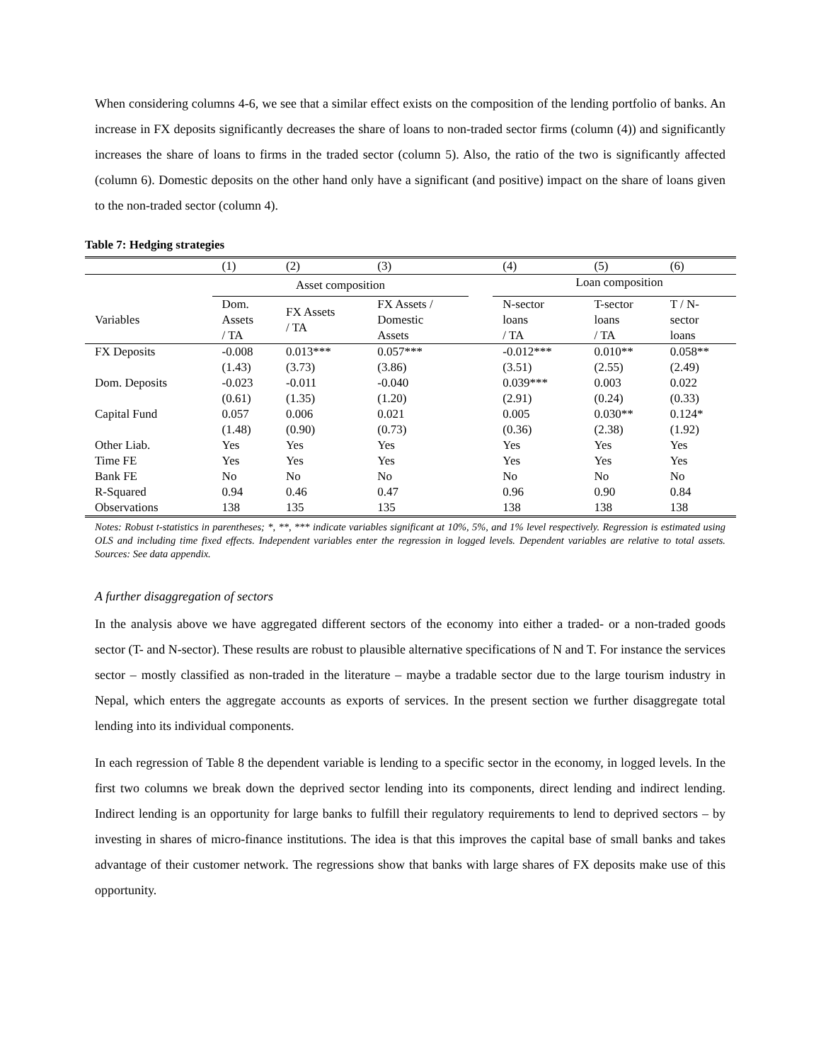When considering columns 4-6, we see that a similar effect exists on the composition of the lending portfolio of banks. An increase in FX deposits significantly decreases the share of loans to non-traded sector firms (column (4)) and significantly increases the share of loans to firms in the traded sector (column 5). Also, the ratio of the two is significantly affected (column 6). Domestic deposits on the other hand only have a significant (and positive) impact on the share of loans given to the non-traded sector (column 4).
Table 7: Hedging strategies
| | (1) | (2) | (3) | | (4) | (5) | (6) |
| --- | --- | --- | --- | --- | --- | --- | --- |
| | Asset composition | | | | Loan composition | | |
| Variables | Dom. Assets / TA | FX Assets / TA | FX Assets / Domestic Assets | | N-sector loans / TA | T-sector loans / TA | T / N- sector loans |
| FX Deposits | -0.008 | 0.013*** | 0.057*** | | -0.012*** | 0.010** | 0.058** |
| | (1.43) | (3.73) | (3.86) | | (3.51) | (2.55) | (2.49) |
| Dom. Deposits | -0.023 | -0.011 | -0.040 | | 0.039*** | 0.003 | 0.022 |
| | (0.61) | (1.35) | (1.20) | | (2.91) | (0.24) | (0.33) |
| Capital Fund | 0.057 | 0.006 | 0.021 | | 0.005 | 0.030** | 0.124* |
| | (1.48) | (0.90) | (0.73) | | (0.36) | (2.38) | (1.92) |
| Other Liab. | Yes | Yes | Yes | | Yes | Yes | Yes |
| Time FE | Yes | Yes | Yes | | Yes | Yes | Yes |
| Bank FE | No | No | No | | No | No | No |
| R-Squared | 0.94 | 0.46 | 0.47 | | 0.96 | 0.90 | 0.84 |
| Observations | 138 | 135 | 135 | | 138 | 138 | 138 |
Notes: Robust t-statistics in parentheses; *, **, *** indicate variables significant at 10%, 5%, and 1% level respectively. Regression is estimated using OLS and including time fixed effects. Independent variables enter the regression in logged levels. Dependent variables are relative to total assets. Sources: See data appendix.
A further disaggregation of sectors
In the analysis above we have aggregated different sectors of the economy into either a traded- or a non-traded goods sector (T- and N-sector). These results are robust to plausible alternative specifications of N and T. For instance the services sector – mostly classified as non-traded in the literature – maybe a tradable sector due to the large tourism industry in Nepal, which enters the aggregate accounts as exports of services. In the present section we further disaggregate total lending into its individual components.
In each regression of Table 8 the dependent variable is lending to a specific sector in the economy, in logged levels. In the first two columns we break down the deprived sector lending into its components, direct lending and indirect lending. Indirect lending is an opportunity for large banks to fulfill their regulatory requirements to lend to deprived sectors – by investing in shares of micro-finance institutions. The idea is that this improves the capital base of small banks and takes advantage of their customer network. The regressions show that banks with large shares of FX deposits make use of this opportunity.